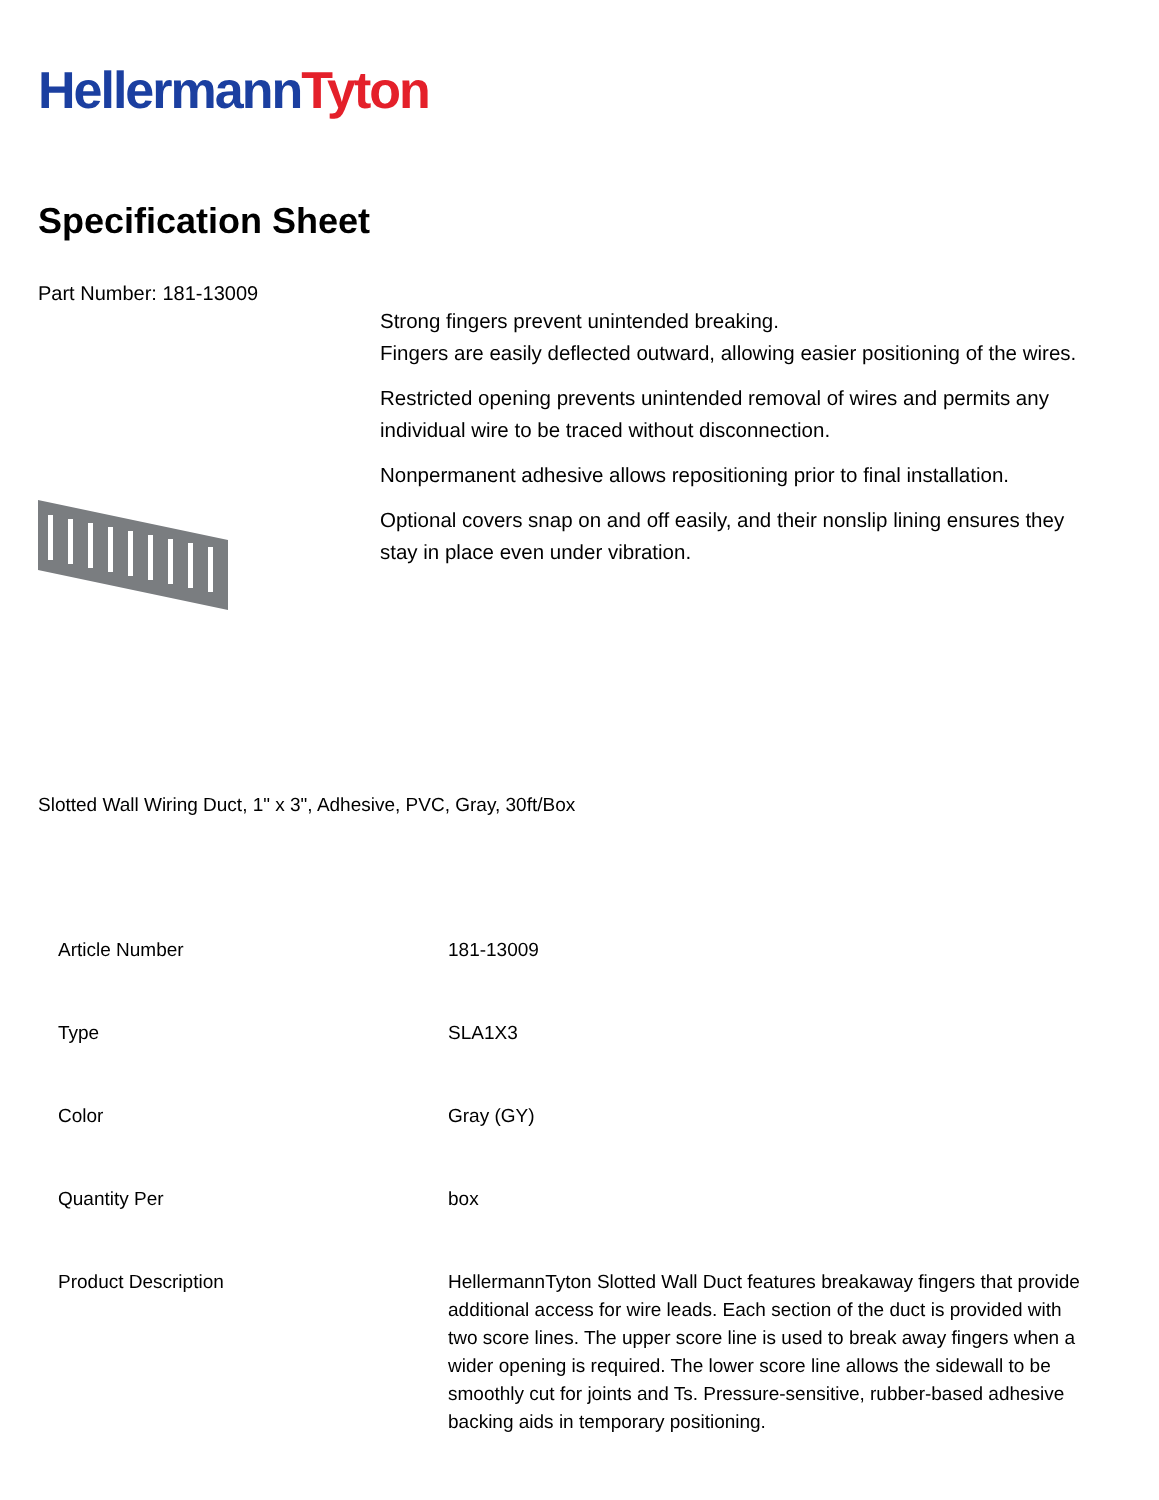Hellermann Tyton
Specification Sheet
Part Number: 181-13009
Strong fingers prevent unintended breaking.
Fingers are easily deflected outward, allowing easier positioning of the wires.
Restricted opening prevents unintended removal of wires and permits any individual wire to be traced without disconnection.
Nonpermanent adhesive allows repositioning prior to final installation.
Optional covers snap on and off easily, and their nonslip lining ensures they stay in place even under vibration.
Slotted Wall Wiring Duct, 1" x 3", Adhesive, PVC, Gray, 30ft/Box
| Article Number | 181-13009 |
| Type | SLA1X3 |
| Color | Gray (GY) |
| Quantity Per | box |
| Product Description | HellermannTyton Slotted Wall Duct features breakaway fingers that provide additional access for wire leads. Each section of the duct is provided with two score lines. The upper score line is used to break away fingers when a wider opening is required. The lower score line allows the sidewall to be smoothly cut for joints and Ts. Pressure-sensitive, rubber-based adhesive backing aids in temporary positioning. |